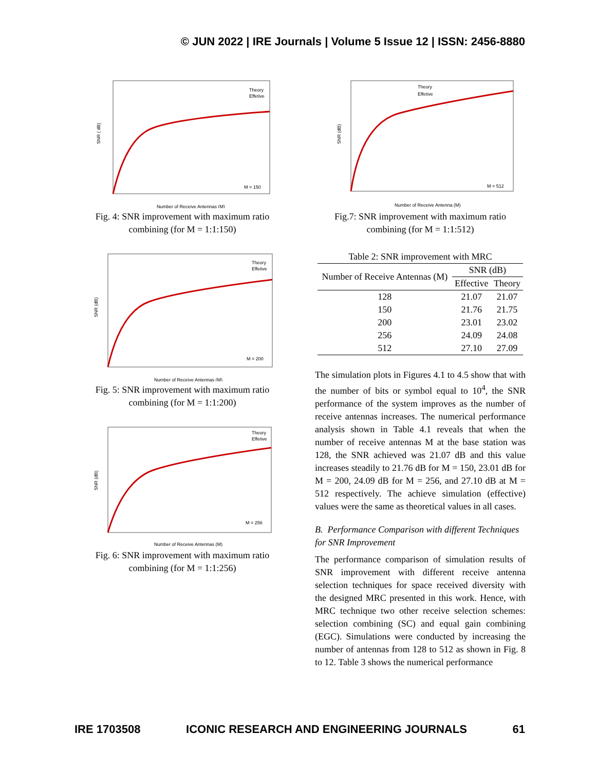© JUN 2022 | IRE Journals | Volume 5 Issue 12 | ISSN: 2456-8880
SNR ( dB)
Number of Receive Antennas (M)
M = 150
Theory
Effetive
Fig. 4: SNR improvement with maximum ratio combining (for M = 1:1:150)
SNR (dB)
Number of Receive Antennas (M)
M = 200
Theory
Effetive
Fig. 5: SNR improvement with maximum ratio combining (for M = 1:1:200)
SNR (dB)
Number of Receive Antennas (M)
M = 256
Theory
Effetive
Fig. 6: SNR improvement with maximum ratio combining (for M = 1:1:256)
SNR (dB)
Number of Receive Antenna (M)
M = 512
Theory
Effetive
Fig.7: SNR improvement with maximum ratio combining (for M = 1:1:512)
Table 2: SNR improvement with MRC
| Number of Receive Antennas (M) | SNR (dB) | |
| --- | --- | --- |
| | Effective | Theory |
| 128 | 21.07 | 21.07 |
| 150 | 21.76 | 21.75 |
| 200 | 23.01 | 23.02 |
| 256 | 24.09 | 24.08 |
| 512 | 27.10 | 27.09 |
The simulation plots in Figures 4.1 to 4.5 show that with the number of bits or symbol equal to 10<sup>4</sup>, the SNR performance of the system improves as the number of receive antennas increases. The numerical performance analysis shown in Table 4.1 reveals that when the number of receive antennas M at the base station was 128, the SNR achieved was 21.07 dB and this value increases steadily to 21.76 dB for M = 150, 23.01 dB for M = 200, 24.09 dB for M = 256, and 27.10 dB at M = 512 respectively. The achieve simulation (effective) values were the same as theoretical values in all cases.
B. Performance Comparison with different Techniques for SNR Improvement
The performance comparison of simulation results of SNR improvement with different receive antenna selection techniques for space received diversity with the designed MRC presented in this work. Hence, with MRC technique two other receive selection schemes: selection combining (SC) and equal gain combining (EGC). Simulations were conducted by increasing the number of antennas from 128 to 512 as shown in Fig. 8 to 12. Table 3 shows the numerical performance
IRE 1703508 ICONIC RESEARCH AND ENGINEERING JOURNALS 61